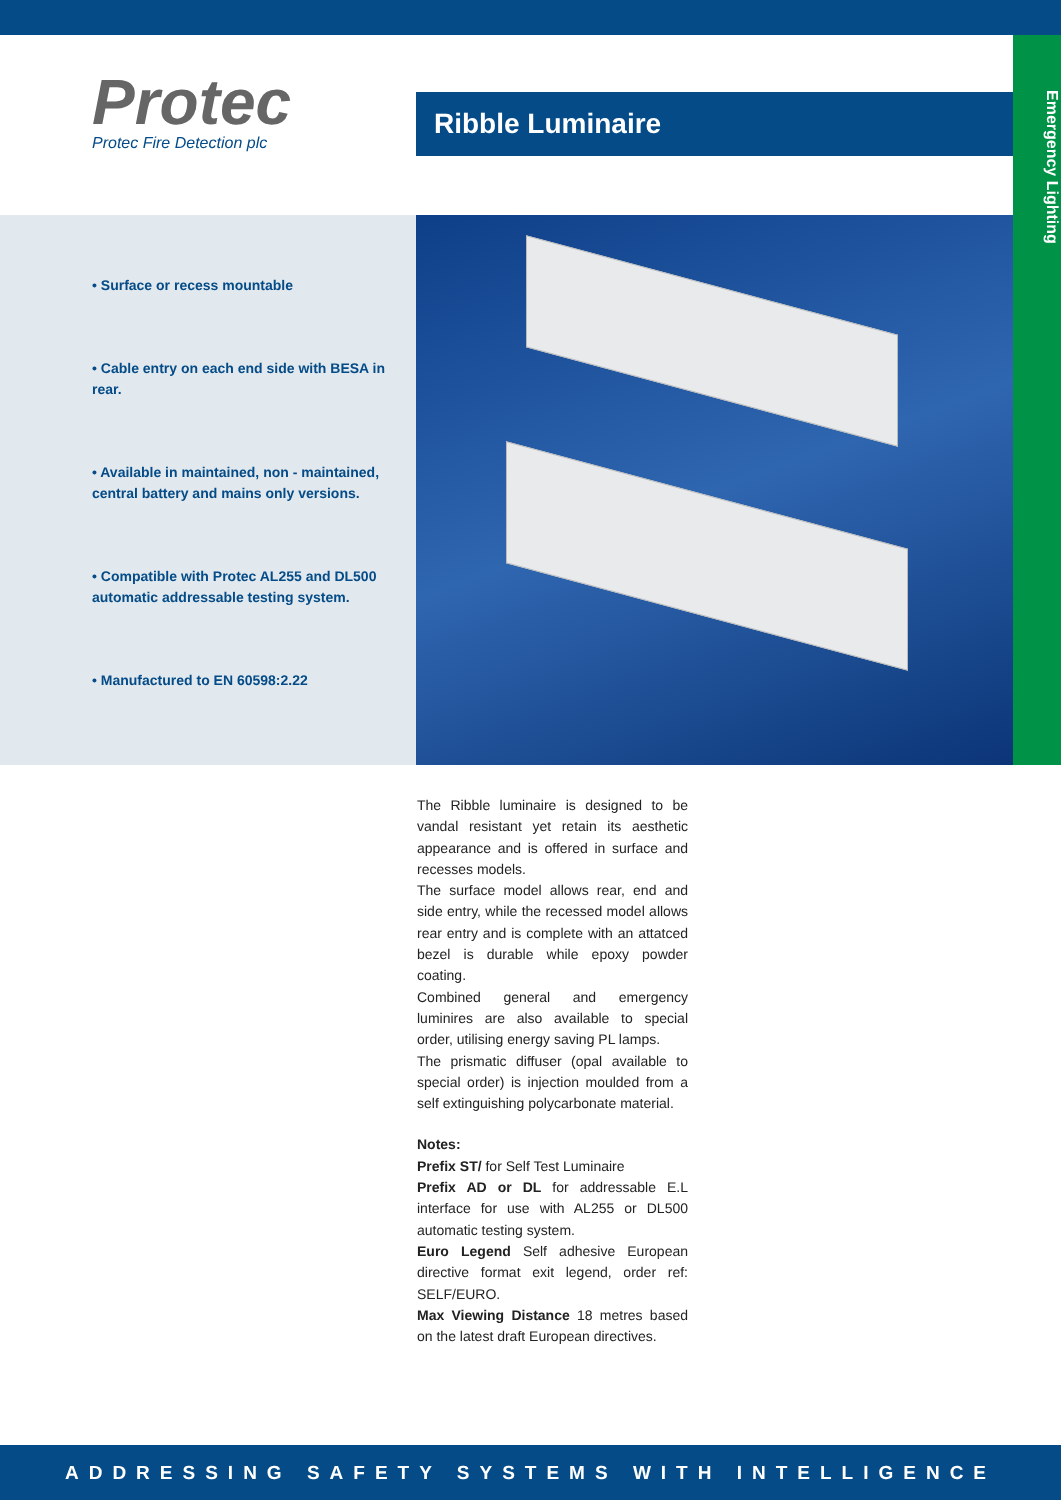Protec
Protec Fire Detection plc
Ribble Luminaire
Emergency Lighting
• Surface or recess mountable
• Cable entry on each end side with BESA in rear.
• Available in maintained, non - maintained, central battery and mains only versions.
• Compatible with Protec AL255 and DL500 automatic addressable testing system.
• Manufactured to EN 60598:2.22
The Ribble luminaire is designed to be vandal resistant yet retain its aesthetic appearance and is offered in surface and recesses models.
The surface model allows rear, end and side entry, while the recessed model allows rear entry and is complete with an attatced bezel is durable while epoxy powder coating.
Combined general and emergency luminires are also available to special order, utilising energy saving PL lamps.
The prismatic diffuser (opal available to special order) is injection moulded from a self extinguishing polycarbonate material.
Notes:
Prefix ST/ for Self Test Luminaire
Prefix AD or DL for addressable E.L interface for use with AL255 or DL500 automatic testing system.
Euro Legend Self adhesive European directive format exit legend, order ref: SELF/EURO.
Max Viewing Distance 18 metres based on the latest draft European directives.
ADDRESSING SAFETY SYSTEMS WITH INTELLIGENCE